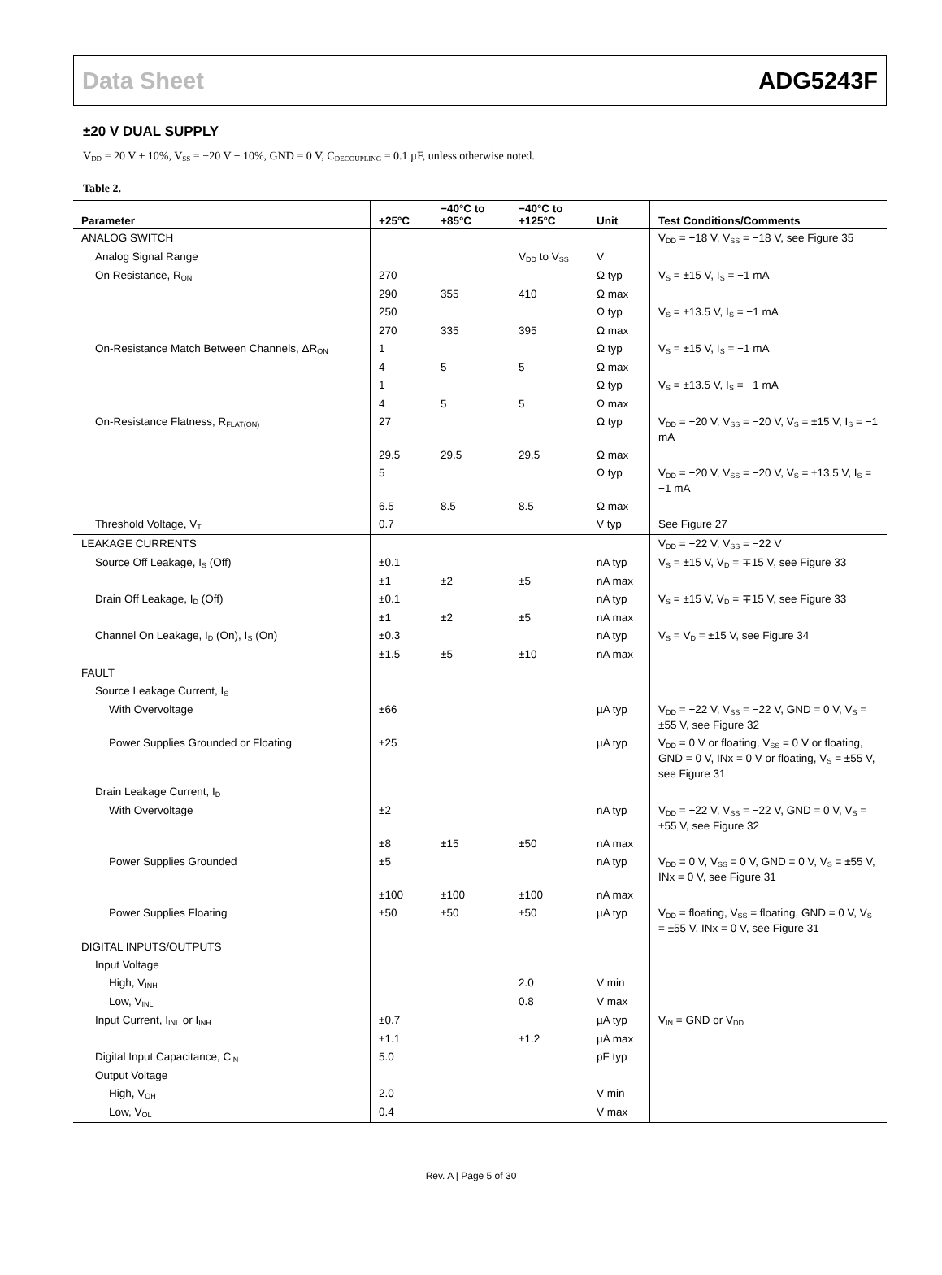Data Sheet ADG5243F
±20 V DUAL SUPPLY
V<sub>DD</sub> = 20 V ± 10%, V<sub>SS</sub> = −20 V ± 10%, GND = 0 V, C<sub>DECOUPLING</sub> = 0.1 µF, unless otherwise noted.
Table 2.
| Parameter | +25°C | −40°C to +85°C | −40°C to +125°C | Unit | Test Conditions/Comments |
| --- | --- | --- | --- | --- | --- |
| ANALOG SWITCH | | | | | V<sub>DD</sub> = +18 V, V<sub>SS</sub> = −18 V, see Figure 35 |
| Analog Signal Range | | | V<sub>DD</sub> to V<sub>SS</sub> | V | |
| On Resistance, R<sub>ON</sub> | 270 | | | Ω typ | V<sub>S</sub> = ±15 V, I<sub>S</sub> = −1 mA |
| | 290 | 355 | 410 | Ω max | |
| | 250 | | | Ω typ | V<sub>S</sub> = ±13.5 V, I<sub>S</sub> = −1 mA |
| | 270 | 335 | 395 | Ω max | |
| On-Resistance Match Between Channels, ΔR<sub>ON</sub> | 1 | | | Ω typ | V<sub>S</sub> = ±15 V, I<sub>S</sub> = −1 mA |
| | 4 | 5 | 5 | Ω max | |
| | 1 | | | Ω typ | V<sub>S</sub> = ±13.5 V, I<sub>S</sub> = −1 mA |
| | 4 | 5 | 5 | Ω max | |
| On-Resistance Flatness, R<sub>FLAT(ON)</sub> | 27 | | | Ω typ | V<sub>DD</sub> = +20 V, V<sub>SS</sub> = −20 V, V<sub>S</sub> = ±15 V, I<sub>S</sub> = −1 mA |
| | 29.5 | 29.5 | 29.5 | Ω max | |
| | 5 | | | Ω typ | V<sub>DD</sub> = +20 V, V<sub>SS</sub> = −20 V, V<sub>S</sub> = ±13.5 V, I<sub>S</sub> = −1 mA |
| | 6.5 | 8.5 | 8.5 | Ω max | |
| Threshold Voltage, V<sub>T</sub> | 0.7 | | | V typ | See Figure 27 |
| LEAKAGE CURRENTS | | | | | V<sub>DD</sub> = +22 V, V<sub>SS</sub> = −22 V |
| Source Off Leakage, I<sub>S</sub> (Off) | ±0.1 | | | nA typ | V<sub>S</sub> = ±15 V, V<sub>D</sub> = ∓15 V, see Figure 33 |
| | ±1 | ±2 | ±5 | nA max | |
| Drain Off Leakage, I<sub>D</sub> (Off) | ±0.1 | | | nA typ | V<sub>S</sub> = ±15 V, V<sub>D</sub> = ∓15 V, see Figure 33 |
| | ±1 | ±2 | ±5 | nA max | |
| Channel On Leakage, I<sub>D</sub> (On), I<sub>S</sub> (On) | ±0.3 | | | nA typ | V<sub>S</sub> = V<sub>D</sub> = ±15 V, see Figure 34 |
| | ±1.5 | ±5 | ±10 | nA max | |
| FAULT | | | | | |
| Source Leakage Current, I<sub>S</sub> | | | | | |
| With Overvoltage | ±66 | | | µA typ | V<sub>DD</sub> = +22 V, V<sub>SS</sub> = −22 V, GND = 0 V, V<sub>S</sub> = ±55 V, see Figure 32 |
| Power Supplies Grounded or Floating | ±25 | | | µA typ | V<sub>DD</sub> = 0 V or floating, V<sub>SS</sub> = 0 V or floating, GND = 0 V, INx = 0 V or floating, V<sub>S</sub> = ±55 V, see Figure 31 |
| Drain Leakage Current, I<sub>D</sub> | | | | | |
| With Overvoltage | ±2 | | | nA typ | V<sub>DD</sub> = +22 V, V<sub>SS</sub> = −22 V, GND = 0 V, V<sub>S</sub> = ±55 V, see Figure 32 |
| | ±8 | ±15 | ±50 | nA max | |
| Power Supplies Grounded | ±5 | | | nA typ | V<sub>DD</sub> = 0 V, V<sub>SS</sub> = 0 V, GND = 0 V, V<sub>S</sub> = ±55 V, INx = 0 V, see Figure 31 |
| | ±100 | ±100 | ±100 | nA max | |
| Power Supplies Floating | ±50 | ±50 | ±50 | µA typ | V<sub>DD</sub> = floating, V<sub>SS</sub> = floating, GND = 0 V, V<sub>S</sub> = ±55 V, INx = 0 V, see Figure 31 |
| DIGITAL INPUTS/OUTPUTS | | | | | |
| Input Voltage | | | | | |
| High, V<sub>INH</sub> | | | 2.0 | V min | |
| Low, V<sub>INL</sub> | | | 0.8 | V max | |
| Input Current, I<sub>INL</sub> or I<sub>INH</sub> | ±0.7 | | | µA typ | V<sub>IN</sub> = GND or V<sub>DD</sub> |
| | ±1.1 | | ±1.2 | µA max | |
| Digital Input Capacitance, C<sub>IN</sub> | 5.0 | | | pF typ | |
| Output Voltage | | | | | |
| High, V<sub>OH</sub> | 2.0 | | | V min | |
| Low, V<sub>OL</sub> | 0.4 | | | V max | |
Rev. A | Page 5 of 30